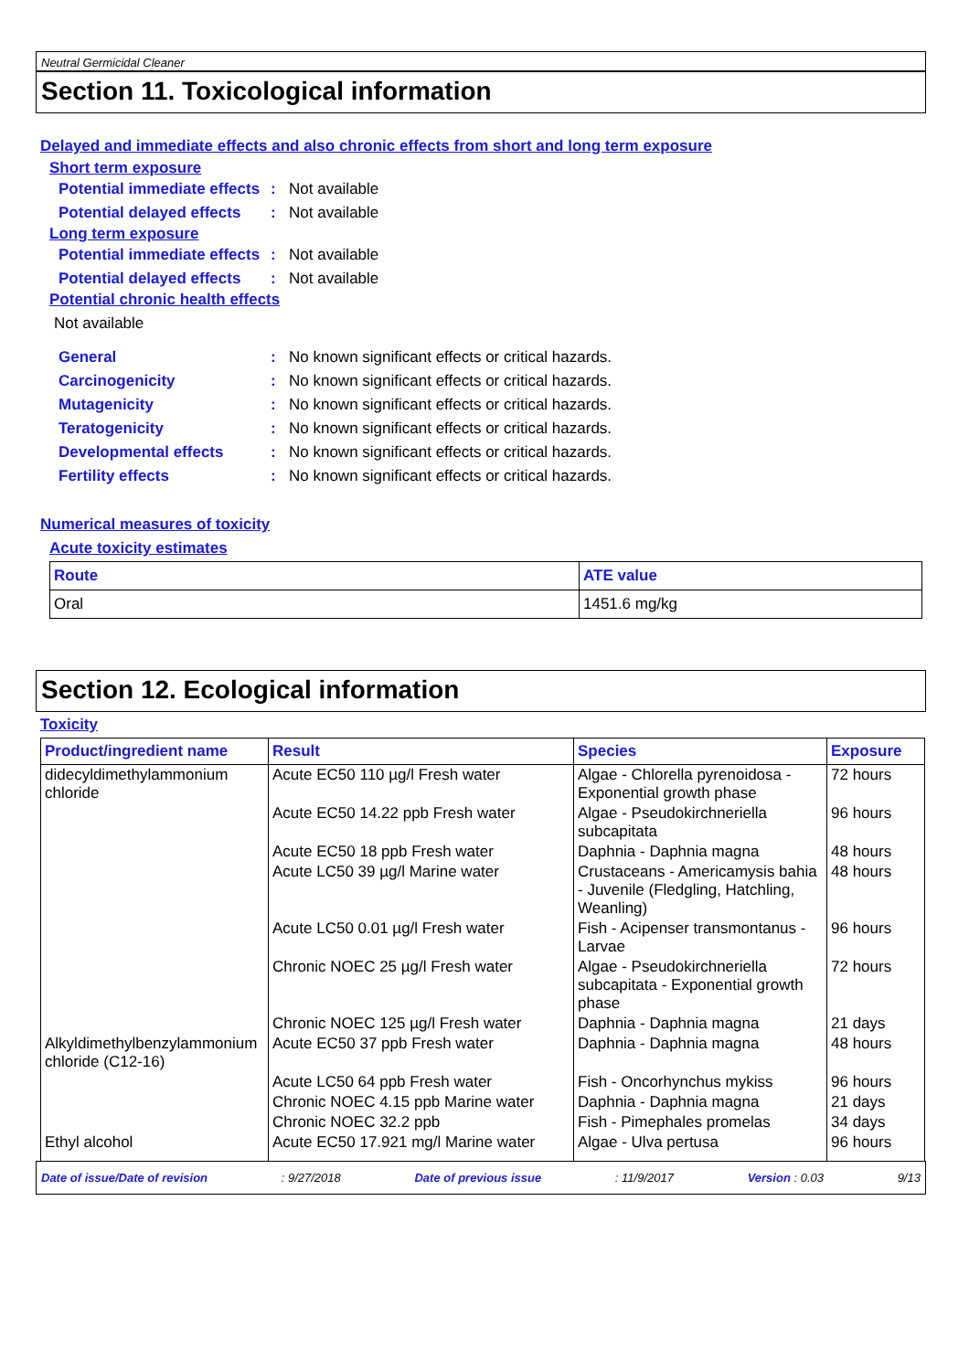Neutral Germicidal Cleaner
Section 11. Toxicological information
Delayed and immediate effects and also chronic effects from short and long term exposure
Short term exposure
Potential immediate effects: Not available
Potential delayed effects: Not available
Long term exposure
Potential immediate effects: Not available
Potential delayed effects: Not available
Potential chronic health effects
Not available
General: No known significant effects or critical hazards.
Carcinogenicity: No known significant effects or critical hazards.
Mutagenicity: No known significant effects or critical hazards.
Teratogenicity: No known significant effects or critical hazards.
Developmental effects: No known significant effects or critical hazards.
Fertility effects: No known significant effects or critical hazards.
Numerical measures of toxicity
Acute toxicity estimates
| Route | ATE value |
| --- | --- |
| Oral | 1451.6 mg/kg |
Section 12. Ecological information
Toxicity
| Product/ingredient name | Result | Species | Exposure |
| --- | --- | --- | --- |
| didecyldimethylammonium chloride | Acute EC50 110 µg/l Fresh water | Algae - Chlorella pyrenoidosa - Exponential growth phase | 72 hours |
| | Acute EC50 14.22 ppb Fresh water | Algae - Pseudokirchneriella subcapitata | 96 hours |
| | Acute EC50 18 ppb Fresh water | Daphnia - Daphnia magna | 48 hours |
| | Acute LC50 39 µg/l Marine water | Crustaceans - Americamysis bahia - Juvenile (Fledgling, Hatchling, Weanling) | 48 hours |
| | Acute LC50 0.01 µg/l Fresh water | Fish - Acipenser transmontanus - Larvae | 96 hours |
| | Chronic NOEC 25 µg/l Fresh water | Algae - Pseudokirchneriella subcapitata - Exponential growth phase | 72 hours |
| | Chronic NOEC 125 µg/l Fresh water | Daphnia - Daphnia magna | 21 days |
| Alkyldimethylbenzylammonium chloride (C12-16) | Acute EC50 37 ppb Fresh water | Daphnia - Daphnia magna | 48 hours |
| | Acute LC50 64 ppb Fresh water | Fish - Oncorhynchus mykiss | 96 hours |
| | Chronic NOEC 4.15 ppb Marine water | Daphnia - Daphnia magna | 21 days |
| | Chronic NOEC 32.2 ppb | Fish - Pimephales promelas | 34 days |
| Ethyl alcohol | Acute EC50 17.921 mg/l Marine water | Algae - Ulva pertusa | 96 hours |
Date of issue/Date of revision: 9/27/2018 Date of previous issue: 11/9/2017 Version : 0.03 9/13